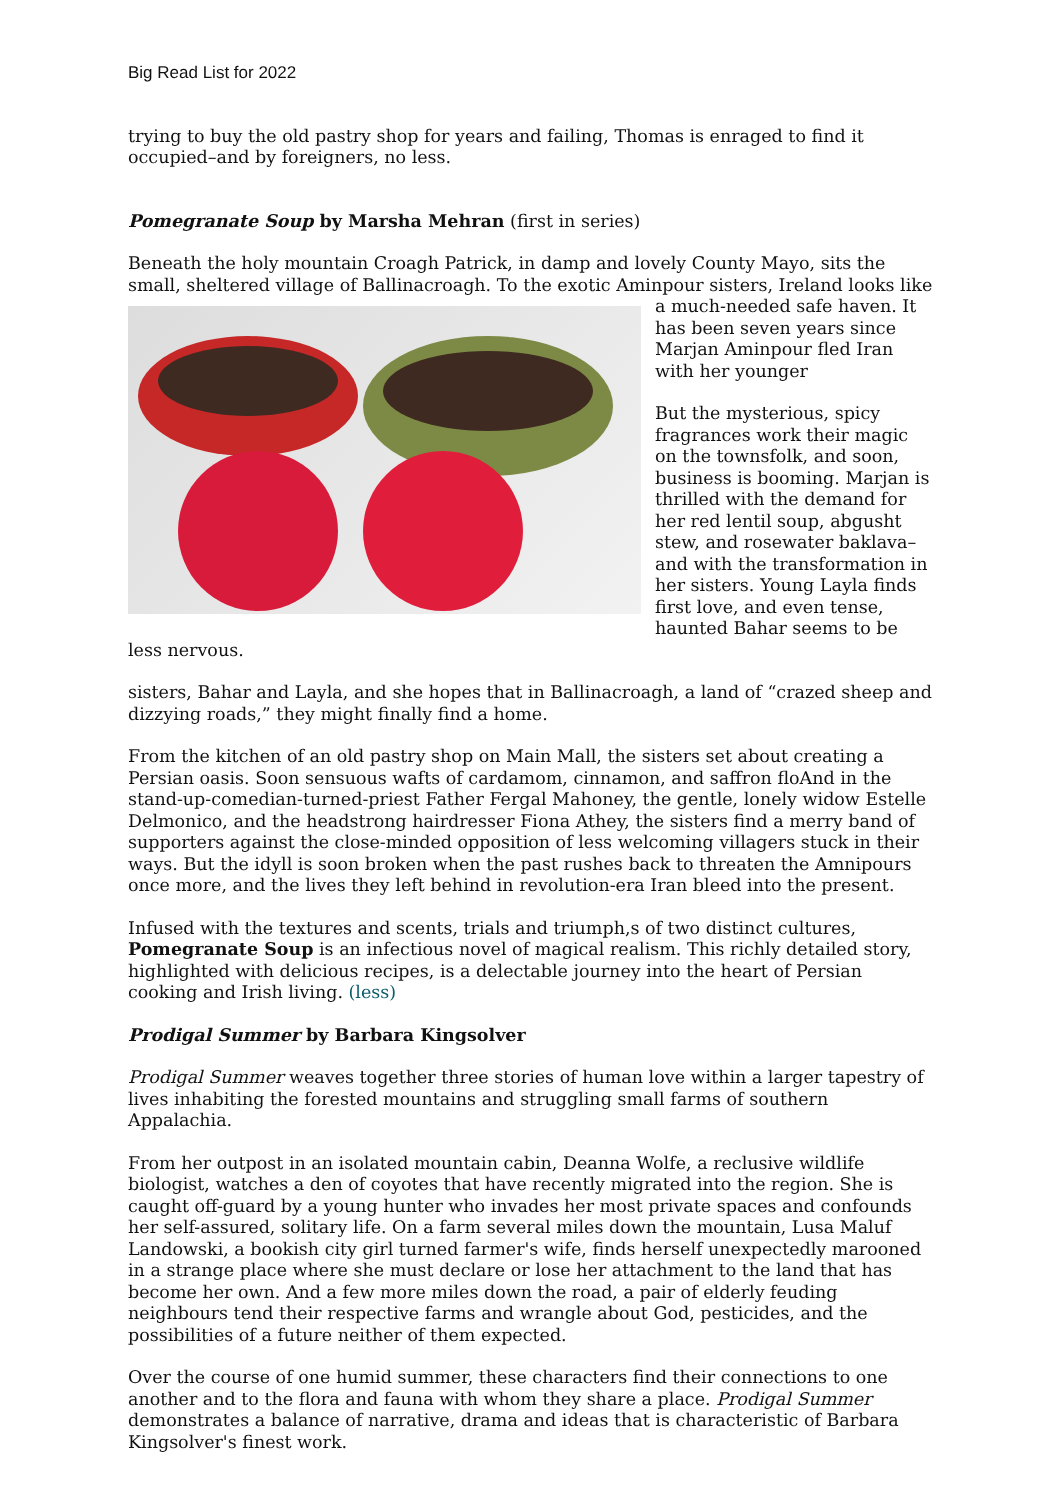Big Read List for 2022
trying to buy the old pastry shop for years and failing, Thomas is enraged to find it occupied–and by foreigners, no less.
Pomegranate Soup by Marsha Mehran (first in series)
Beneath the holy mountain Croagh Patrick, in damp and lovely County Mayo, sits the small, sheltered village of Ballinacroagh. To the exotic Aminpour sisters, Ireland looks like a much- needed safe haven. It has been seven years since Marjan Aminpour fled Iran with her younger
But the mysterious, spicy fragrances work their magic on the townsfolk, and soon, business is booming. Marjan is thrilled with the demand for her red lentil soup, abgusht stew, and rosewater baklava–and with the transformation in her sisters. Young Layla finds first love, and even tense, haunted Bahar seems to be less nervous.
sisters, Bahar and Layla, and she hopes that in Ballinacroagh, a land of “crazed sheep and dizzying roads,” they might finally find a home.
From the kitchen of an old pastry shop on Main Mall, the sisters set about creating a Persian oasis. Soon sensuous wafts of cardamom, cinnamon, and saffron floAnd in the stand-up-comedian-turned-priest Father Fergal Mahoney, the gentle, lonely widow Estelle Delmonico, and the headstrong hairdresser Fiona Athey, the sisters find a merry band of supporters against the close-minded opposition of less welcoming villagers stuck in their ways. But the idyll is soon broken when the past rushes back to threaten the Amnipours once more, and the lives they left behind in revolution-era Iran bleed into the present.
Infused with the textures and scents, trials and triumph,s of two distinct cultures, Pomegranate Soup is an infectious novel of magical realism. This richly detailed story, highlighted with delicious recipes, is a delectable journey into the heart of Persian cooking and Irish living. (less)
Prodigal Summer by Barbara Kingsolver
Prodigal Summer weaves together three stories of human love within a larger tapestry of lives inhabiting the forested mountains and struggling small farms of southern Appalachia.
From her outpost in an isolated mountain cabin, Deanna Wolfe, a reclusive wildlife biologist, watches a den of coyotes that have recently migrated into the region. She is caught off-guard by a young hunter who invades her most private spaces and confounds her self-assured, solitary life. On a farm several miles down the mountain, Lusa Maluf Landowski, a bookish city girl turned farmer's wife, finds herself unexpectedly marooned in a strange place where she must declare or lose her attachment to the land that has become her own. And a few more miles down the road, a pair of elderly feuding neighbours tend their respective farms and wrangle about God, pesticides, and the possibilities of a future neither of them expected.
Over the course of one humid summer, these characters find their connections to one another and to the flora and fauna with whom they share a place. Prodigal Summer demonstrates a balance of narrative, drama and ideas that is characteristic of Barbara Kingsolver's finest work.